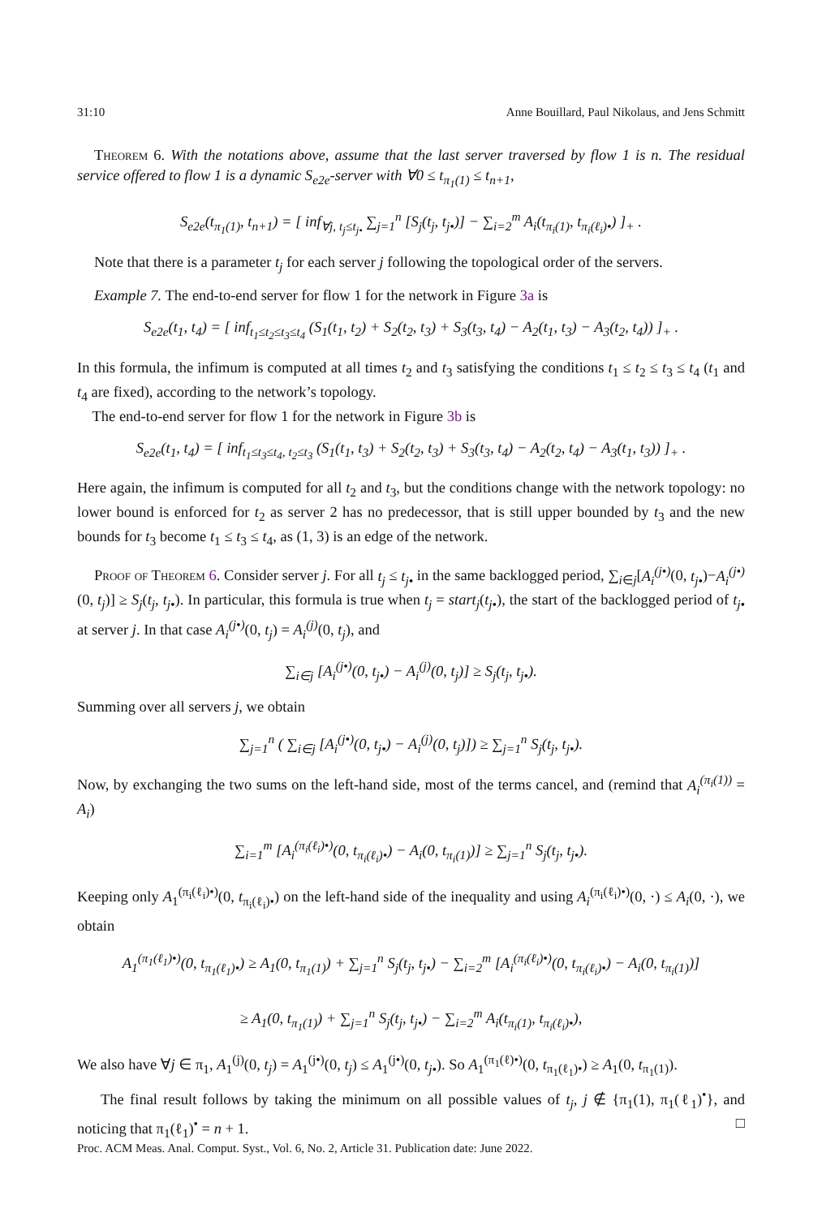31:10 Anne Bouillard, Paul Nikolaus, and Jens Schmitt
Theorem 6. With the notations above, assume that the last server traversed by flow 1 is n. The residual service offered to flow 1 is a dynamic S<sub>e2e</sub>-server with ∀0 ≤ t<sub>π<sub>1</sub>(1)</sub> ≤ t<sub>n+1</sub>,
S<sub>e2e</sub>(t<sub>π<sub>1</sub>(1)</sub>, t<sub>n+1</sub>) = [ inf<sub>∀j, t<sub>j</sub>≤t<sub>j•</sub></sub> ∑<sub>j=1</sub><sup>n</sup> [S<sub>j</sub>(t<sub>j</sub>, t<sub>j•</sub>)] − ∑<sub>i=2</sub><sup>m</sup> A<sub>i</sub>(t<sub>π<sub>i</sub>(1)</sub>, t<sub>π<sub>i</sub>(ℓ<sub>i</sub>)•</sub>) ]<sub>+</sub> .
Note that there is a parameter t<sub>j</sub> for each server j following the topological order of the servers.
Example 7. The end-to-end server for flow 1 for the network in Figure 3a is
S<sub>e2e</sub>(t<sub>1</sub>, t<sub>4</sub>) = [ inf<sub>t<sub>1</sub>≤t<sub>2</sub>≤t<sub>3</sub>≤t<sub>4</sub></sub> (S<sub>1</sub>(t<sub>1</sub>, t<sub>2</sub>) + S<sub>2</sub>(t<sub>2</sub>, t<sub>3</sub>) + S<sub>3</sub>(t<sub>3</sub>, t<sub>4</sub>) − A<sub>2</sub>(t<sub>1</sub>, t<sub>3</sub>) − A<sub>3</sub>(t<sub>2</sub>, t<sub>4</sub>)) ]<sub>+</sub> .
In this formula, the infimum is computed at all times t<sub>2</sub> and t<sub>3</sub> satisfying the conditions t<sub>1</sub> ≤ t<sub>2</sub> ≤ t<sub>3</sub> ≤ t<sub>4</sub> (t<sub>1</sub> and t<sub>4</sub> are fixed), according to the network’s topology.
The end-to-end server for flow 1 for the network in Figure 3b is
S<sub>e2e</sub>(t<sub>1</sub>, t<sub>4</sub>) = [ inf<sub>t<sub>1</sub>≤t<sub>3</sub>≤t<sub>4</sub>, t<sub>2</sub>≤t<sub>3</sub></sub> (S<sub>1</sub>(t<sub>1</sub>, t<sub>3</sub>) + S<sub>2</sub>(t<sub>2</sub>, t<sub>3</sub>) + S<sub>3</sub>(t<sub>3</sub>, t<sub>4</sub>) − A<sub>2</sub>(t<sub>2</sub>, t<sub>4</sub>) − A<sub>3</sub>(t<sub>1</sub>, t<sub>3</sub>)) ]<sub>+</sub> .
Here again, the infimum is computed for all t<sub>2</sub> and t<sub>3</sub>, but the conditions change with the network topology: no lower bound is enforced for t<sub>2</sub> as server 2 has no predecessor, that is still upper bounded by t<sub>3</sub> and the new bounds for t<sub>3</sub> become t<sub>1</sub> ≤ t<sub>3</sub> ≤ t<sub>4</sub>, as (1, 3) is an edge of the network.
Proof of Theorem 6. Consider server j. For all t<sub>j</sub> ≤ t<sub>j•</sub> in the same backlogged period, ∑<sub>i∈j</sub>[A<sub>i</sub><sup>(j•)</sup>(0, t<sub>j•</sub>)−A<sub>i</sub><sup>(j•)</sup>(0, t<sub>j</sub>)] ≥ S<sub>j</sub>(t<sub>j</sub>, t<sub>j•</sub>). In particular, this formula is true when t<sub>j</sub> = start<sub>j</sub>(t<sub>j•</sub>), the start of the backlogged period of t<sub>j•</sub> at server j. In that case A<sub>i</sub><sup>(j•)</sup>(0, t<sub>j</sub>) = A<sub>i</sub><sup>(j)</sup>(0, t<sub>j</sub>), and
∑<sub>i∈j</sub> [A<sub>i</sub><sup>(j•)</sup>(0, t<sub>j•</sub>) − A<sub>i</sub><sup>(j)</sup>(0, t<sub>j</sub>)] ≥ S<sub>j</sub>(t<sub>j</sub>, t<sub>j•</sub>).
Summing over all servers j, we obtain
∑<sub>j=1</sub><sup>n</sup> ( ∑<sub>i∈j</sub> [A<sub>i</sub><sup>(j•)</sup>(0, t<sub>j•</sub>) − A<sub>i</sub><sup>(j)</sup>(0, t<sub>j</sub>)]) ≥ ∑<sub>j=1</sub><sup>n</sup> S<sub>j</sub>(t<sub>j</sub>, t<sub>j•</sub>).
Now, by exchanging the two sums on the left-hand side, most of the terms cancel, and (remind that A<sub>i</sub><sup>(π<sub>i</sub>(1))</sup> = A<sub>i</sub>)
∑<sub>i=1</sub><sup>m</sup> [A<sub>i</sub><sup>(π<sub>i</sub>(ℓ<sub>i</sub>)•)</sup>(0, t<sub>π<sub>i</sub>(ℓ<sub>i</sub>)•</sub>) − A<sub>i</sub>(0, t<sub>π<sub>i</sub>(1)</sub>)] ≥ ∑<sub>j=1</sub><sup>n</sup> S<sub>j</sub>(t<sub>j</sub>, t<sub>j•</sub>).
Keeping only A<sub>1</sub><sup>(π<sub>i</sub>(ℓ<sub>i</sub>)•)</sup>(0, t<sub>π<sub>i</sub>(ℓ<sub>i</sub>)•</sub>) on the left-hand side of the inequality and using A<sub>i</sub><sup>(π<sub>i</sub>(ℓ<sub>i</sub>)•)</sup>(0, ·) ≤ A<sub>i</sub>(0, ·), we obtain
A<sub>1</sub><sup>(π<sub>1</sub>(ℓ<sub>1</sub>)•)</sup>(0, t<sub>π<sub>1</sub>(ℓ<sub>1</sub>)•</sub>) ≥ A<sub>1</sub>(0, t<sub>π<sub>1</sub>(1)</sub>) + ∑<sub>j=1</sub><sup>n</sup> S<sub>j</sub>(t<sub>j</sub>, t<sub>j•</sub>) − ∑<sub>i=2</sub><sup>m</sup> [A<sub>i</sub><sup>(π<sub>i</sub>(ℓ<sub>i</sub>)•)</sup>(0, t<sub>π<sub>i</sub>(ℓ<sub>i</sub>)•</sub>) − A<sub>i</sub>(0, t<sub>π<sub>i</sub>(1)</sub>)]
≥ A<sub>1</sub>(0, t<sub>π<sub>1</sub>(1)</sub>) + ∑<sub>j=1</sub><sup>n</sup> S<sub>j</sub>(t<sub>j</sub>, t<sub>j•</sub>) − ∑<sub>i=2</sub><sup>m</sup> A<sub>i</sub>(t<sub>π<sub>i</sub>(1)</sub>, t<sub>π<sub>i</sub>(ℓ<sub>i</sub>)•</sub>),
We also have ∀j ∈ π<sub>1</sub>, A<sub>1</sub><sup>(j)</sup>(0, t<sub>j</sub>) = A<sub>1</sub><sup>(j•)</sup>(0, t<sub>j</sub>) ≤ A<sub>1</sub><sup>(j•)</sup>(0, t<sub>j•</sub>). So A<sub>1</sub><sup>(π<sub>1</sub>(ℓ)•)</sup>(0, t<sub>π<sub>1</sub>(ℓ<sub>1</sub>)•</sub>) ≥ A<sub>1</sub>(0, t<sub>π<sub>1</sub>(1)</sub>).
The final result follows by taking the minimum on all possible values of t<sub>j</sub>, j ∉ {π<sub>1</sub>(1), π<sub>1</sub>(ℓ<sub>1</sub>)<sup>•</sup>}, and noticing that π<sub>1</sub>(ℓ<sub>1</sub>)<sup>•</sup> = n + 1. □
Proc. ACM Meas. Anal. Comput. Syst., Vol. 6, No. 2, Article 31. Publication date: June 2022.